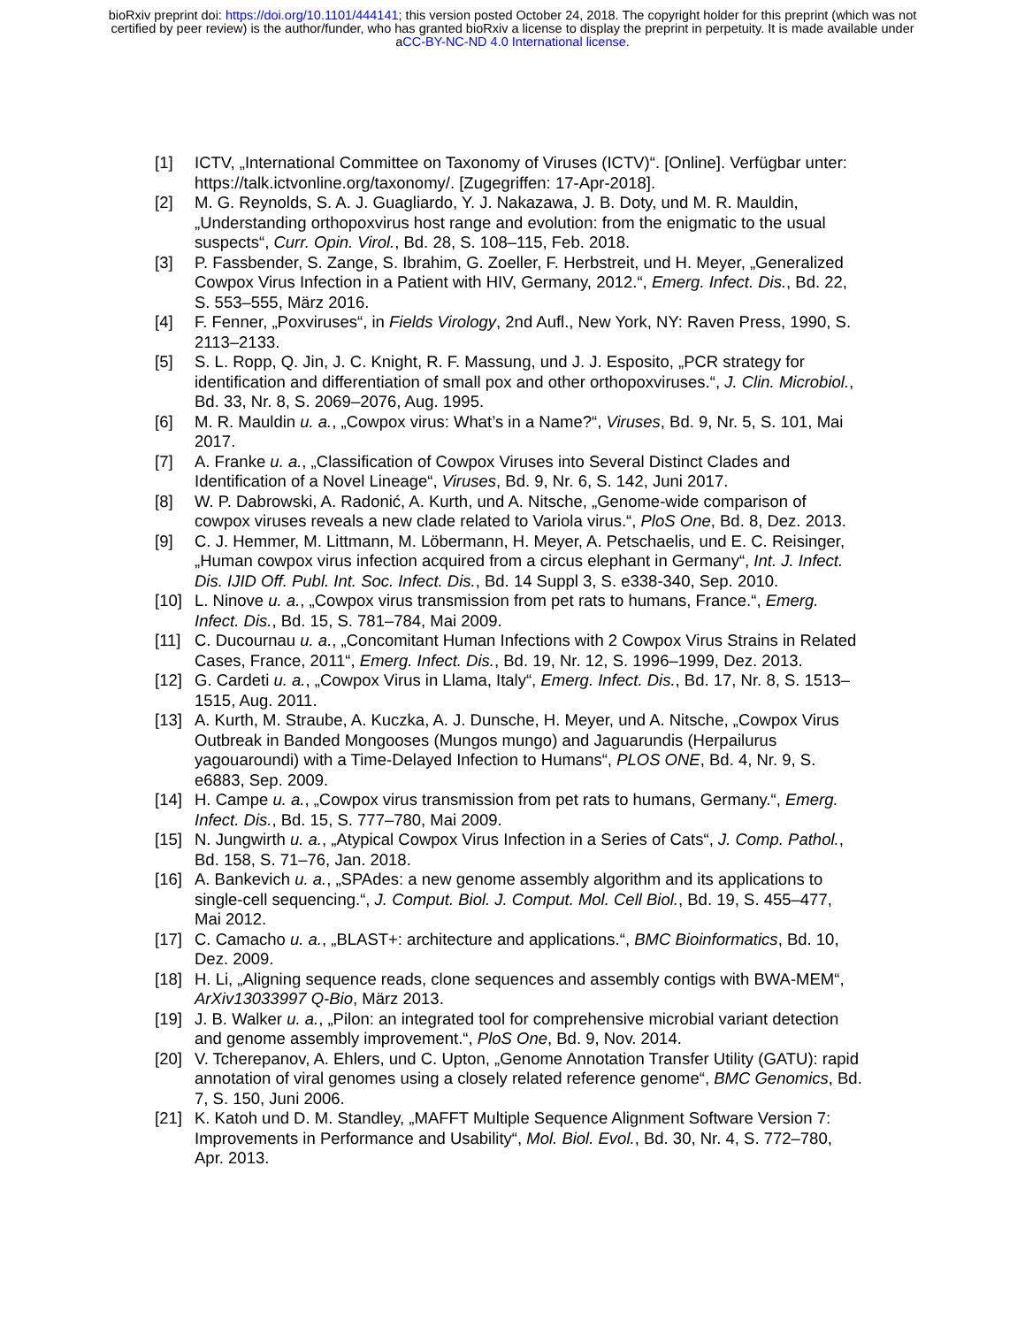bioRxiv preprint doi: https://doi.org/10.1101/444141; this version posted October 24, 2018. The copyright holder for this preprint (which was not
certified by peer review) is the author/funder, who has granted bioRxiv a license to display the preprint in perpetuity. It is made available under
aCC-BY-NC-ND 4.0 International license.
[1] ICTV, „International Committee on Taxonomy of Viruses (ICTV)“. [Online]. Verfügbar unter: https://talk.ictvonline.org/taxonomy/. [Zugegriffen: 17-Apr-2018].
[2] M. G. Reynolds, S. A. J. Guagliardo, Y. J. Nakazawa, J. B. Doty, und M. R. Mauldin, „Understanding orthopoxvirus host range and evolution: from the enigmatic to the usual suspects“, Curr. Opin. Virol., Bd. 28, S. 108–115, Feb. 2018.
[3] P. Fassbender, S. Zange, S. Ibrahim, G. Zoeller, F. Herbstreit, und H. Meyer, „Generalized Cowpox Virus Infection in a Patient with HIV, Germany, 2012.“, Emerg. Infect. Dis., Bd. 22, S. 553–555, März 2016.
[4] F. Fenner, „Poxviruses“, in Fields Virology, 2nd Aufl., New York, NY: Raven Press, 1990, S. 2113–2133.
[5] S. L. Ropp, Q. Jin, J. C. Knight, R. F. Massung, und J. J. Esposito, „PCR strategy for identification and differentiation of small pox and other orthopoxviruses.“, J. Clin. Microbiol., Bd. 33, Nr. 8, S. 2069–2076, Aug. 1995.
[6] M. R. Mauldin u. a., „Cowpox virus: What’s in a Name?“, Viruses, Bd. 9, Nr. 5, S. 101, Mai 2017.
[7] A. Franke u. a., „Classification of Cowpox Viruses into Several Distinct Clades and Identification of a Novel Lineage“, Viruses, Bd. 9, Nr. 6, S. 142, Juni 2017.
[8] W. P. Dabrowski, A. Radonić, A. Kurth, und A. Nitsche, „Genome-wide comparison of cowpox viruses reveals a new clade related to Variola virus.“, PloS One, Bd. 8, Dez. 2013.
[9] C. J. Hemmer, M. Littmann, M. Löbermann, H. Meyer, A. Petschaelis, und E. C. Reisinger, „Human cowpox virus infection acquired from a circus elephant in Germany“, Int. J. Infect. Dis. IJID Off. Publ. Int. Soc. Infect. Dis., Bd. 14 Suppl 3, S. e338-340, Sep. 2010.
[10] L. Ninove u. a., „Cowpox virus transmission from pet rats to humans, France.“, Emerg. Infect. Dis., Bd. 15, S. 781–784, Mai 2009.
[11] C. Ducournau u. a., „Concomitant Human Infections with 2 Cowpox Virus Strains in Related Cases, France, 2011“, Emerg. Infect. Dis., Bd. 19, Nr. 12, S. 1996–1999, Dez. 2013.
[12] G. Cardeti u. a., „Cowpox Virus in Llama, Italy“, Emerg. Infect. Dis., Bd. 17, Nr. 8, S. 1513–1515, Aug. 2011.
[13] A. Kurth, M. Straube, A. Kuczka, A. J. Dunsche, H. Meyer, und A. Nitsche, „Cowpox Virus Outbreak in Banded Mongooses (Mungos mungo) and Jaguarundis (Herpailurus yagouaroundi) with a Time-Delayed Infection to Humans“, PLOS ONE, Bd. 4, Nr. 9, S. e6883, Sep. 2009.
[14] H. Campe u. a., „Cowpox virus transmission from pet rats to humans, Germany.“, Emerg. Infect. Dis., Bd. 15, S. 777–780, Mai 2009.
[15] N. Jungwirth u. a., „Atypical Cowpox Virus Infection in a Series of Cats“, J. Comp. Pathol., Bd. 158, S. 71–76, Jan. 2018.
[16] A. Bankevich u. a., „SPAdes: a new genome assembly algorithm and its applications to single-cell sequencing.“, J. Comput. Biol. J. Comput. Mol. Cell Biol., Bd. 19, S. 455–477, Mai 2012.
[17] C. Camacho u. a., „BLAST+: architecture and applications.“, BMC Bioinformatics, Bd. 10, Dez. 2009.
[18] H. Li, „Aligning sequence reads, clone sequences and assembly contigs with BWA-MEM“, ArXiv13033997 Q-Bio, März 2013.
[19] J. B. Walker u. a., „Pilon: an integrated tool for comprehensive microbial variant detection and genome assembly improvement.“, PloS One, Bd. 9, Nov. 2014.
[20] V. Tcherepanov, A. Ehlers, und C. Upton, „Genome Annotation Transfer Utility (GATU): rapid annotation of viral genomes using a closely related reference genome“, BMC Genomics, Bd. 7, S. 150, Juni 2006.
[21] K. Katoh und D. M. Standley, „MAFFT Multiple Sequence Alignment Software Version 7: Improvements in Performance and Usability“, Mol. Biol. Evol., Bd. 30, Nr. 4, S. 772–780, Apr. 2013.